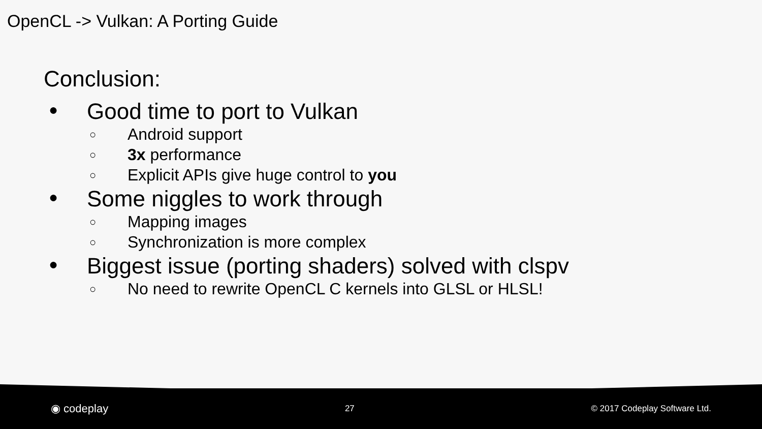OpenCL -> Vulkan: A Porting Guide
Conclusion:
● Good time to port to Vulkan
○ Android support
○ 3x performance
○ Explicit APIs give huge control to you
● Some niggles to work through
○ Mapping images
○ Synchronization is more complex
● Biggest issue (porting shaders) solved with clspv
○ No need to rewrite OpenCL C kernels into GLSL or HLSL!
◉ codeplay 27 © 2017 Codeplay Software Ltd.